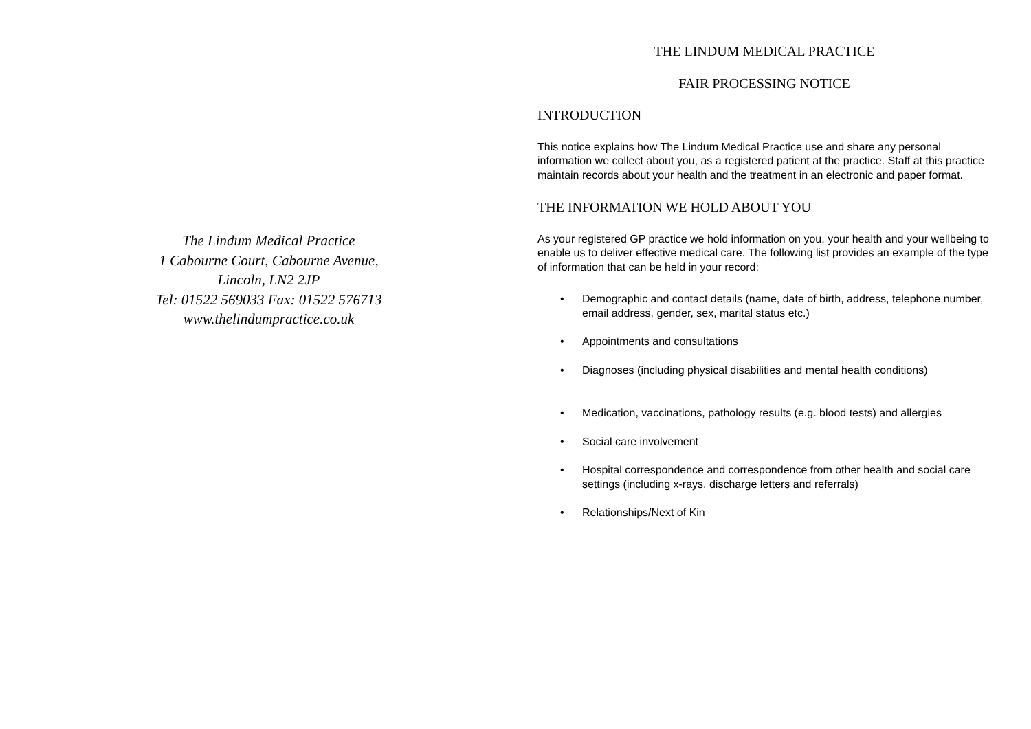The Lindum Medical Practice
1 Cabourne Court, Cabourne Avenue,
Lincoln, LN2 2JP
Tel: 01522 569033 Fax: 01522 576713
www.thelindumpractice.co.uk
THE LINDUM MEDICAL PRACTICE
FAIR PROCESSING NOTICE
INTRODUCTION
This notice explains how The Lindum Medical Practice use and share any personal information we collect about you, as a registered patient at the practice. Staff at this practice maintain records about your health and the treatment in an electronic and paper format.
THE INFORMATION WE HOLD ABOUT YOU
As your registered GP practice we hold information on you, your health and your wellbeing to enable us to deliver effective medical care. The following list provides an example of the type of information that can be held in your record:
• Demographic and contact details (name, date of birth, address, telephone number, email address, gender, sex, marital status etc.)
• Appointments and consultations
• Diagnoses (including physical disabilities and mental health conditions)
• Medication, vaccinations, pathology results (e.g. blood tests) and allergies
• Social care involvement
• Hospital correspondence and correspondence from other health and social care settings (including x-rays, discharge letters and referrals)
• Relationships/Next of Kin